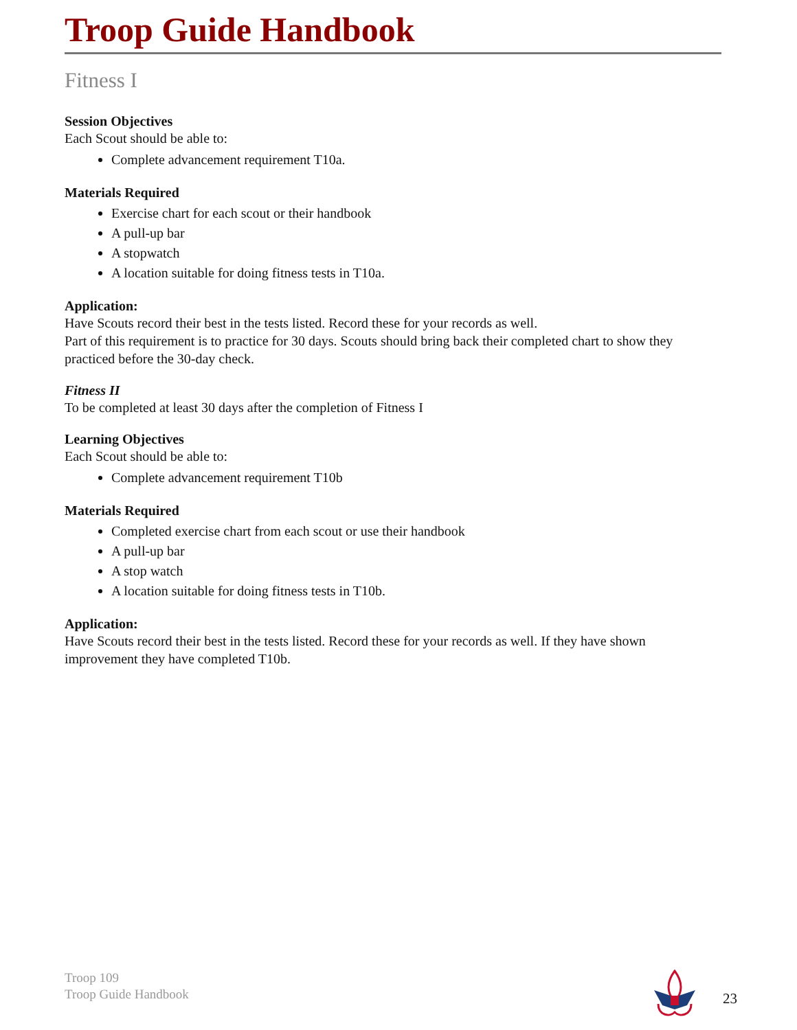Troop Guide Handbook
Fitness I
Session Objectives
Each Scout should be able to:
Complete advancement requirement T10a.
Materials Required
Exercise chart for each scout or their handbook
A pull-up bar
A stopwatch
A location suitable for doing fitness tests in T10a.
Application:
Have Scouts record their best in the tests listed. Record these for your records as well.
Part of this requirement is to practice for 30 days. Scouts should bring back their completed chart to show they practiced before the 30-day check.
Fitness II
To be completed at least 30 days after the completion of Fitness I
Learning Objectives
Each Scout should be able to:
Complete advancement requirement T10b
Materials Required
Completed exercise chart from each scout or use their handbook
A pull-up bar
A stop watch
A location suitable for doing fitness tests in T10b.
Application:
Have Scouts record their best in the tests listed. Record these for your records as well. If they have shown improvement they have completed T10b.
Troop 109
Troop Guide Handbook
23